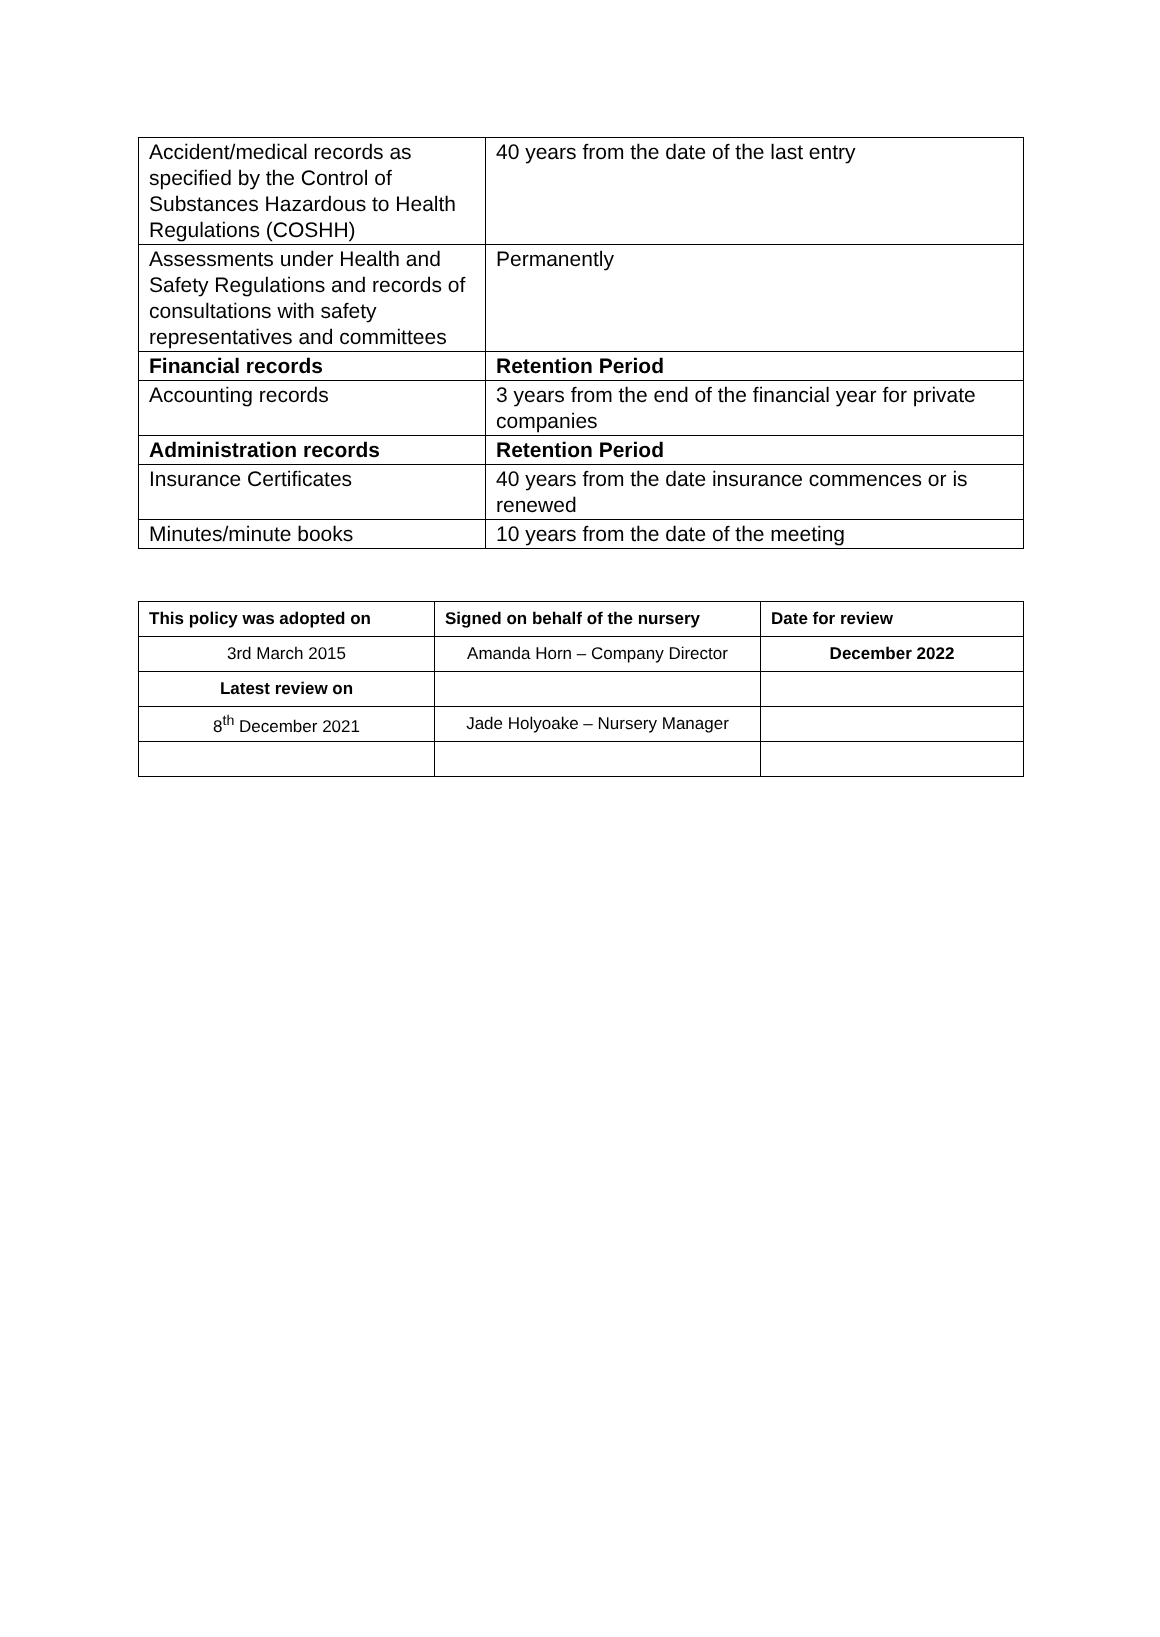| Accident/medical records as specified by the Control of Substances Hazardous to Health Regulations (COSHH) | 40 years from the date of the last entry |
| Assessments under Health and Safety Regulations and records of consultations with safety representatives and committees | Permanently |
| Financial records | Retention Period |
| Accounting records | 3 years from the end of the financial year for private companies |
| Administration records | Retention Period |
| Insurance Certificates | 40 years from the date insurance commences or is renewed |
| Minutes/minute books | 10 years from the date of the meeting |
| This policy was adopted on | Signed on behalf of the nursery | Date for review |
| --- | --- | --- |
| 3rd March 2015 | Amanda Horn – Company Director | December 2022 |
| Latest review on | | |
| 8<sup>th</sup> December 2021 | Jade Holyoake – Nursery Manager | |